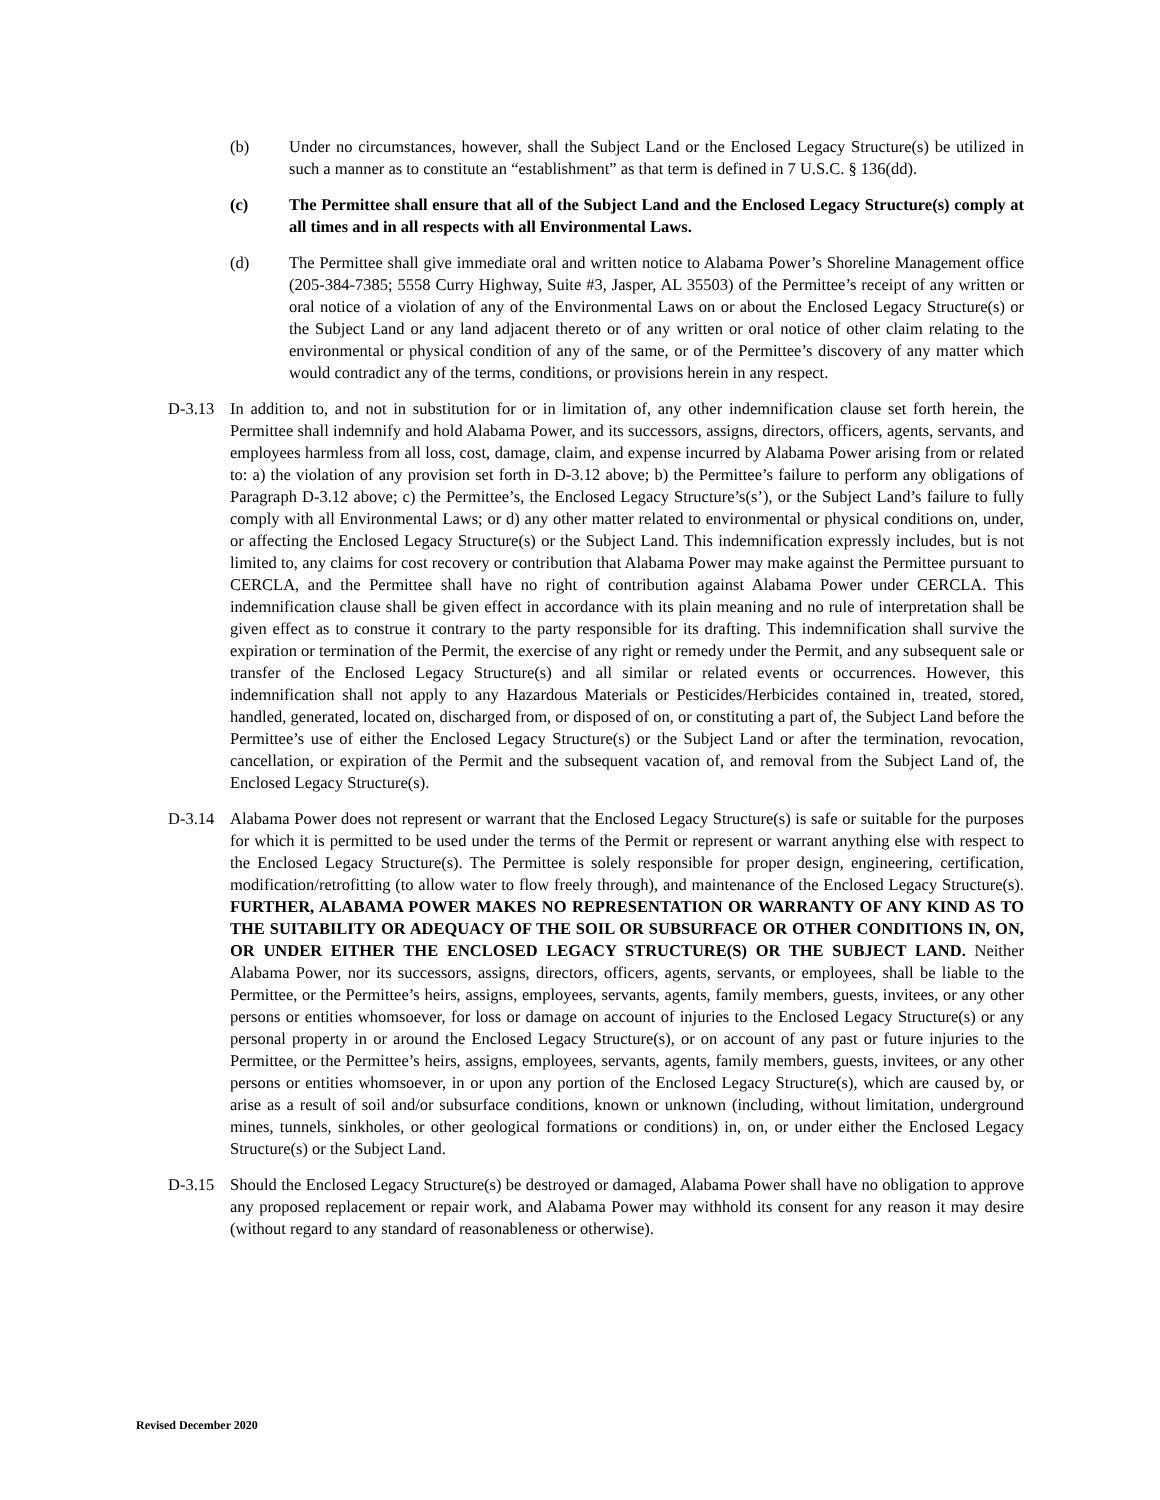(b) Under no circumstances, however, shall the Subject Land or the Enclosed Legacy Structure(s) be utilized in such a manner as to constitute an “establishment” as that term is defined in 7 U.S.C. § 136(dd).
(c) The Permittee shall ensure that all of the Subject Land and the Enclosed Legacy Structure(s) comply at all times and in all respects with all Environmental Laws.
(d) The Permittee shall give immediate oral and written notice to Alabama Power’s Shoreline Management office (205-384-7385; 5558 Curry Highway, Suite #3, Jasper, AL 35503) of the Permittee’s receipt of any written or oral notice of a violation of any of the Environmental Laws on or about the Enclosed Legacy Structure(s) or the Subject Land or any land adjacent thereto or of any written or oral notice of other claim relating to the environmental or physical condition of any of the same, or of the Permittee’s discovery of any matter which would contradict any of the terms, conditions, or provisions herein in any respect.
D-3.13 In addition to, and not in substitution for or in limitation of, any other indemnification clause set forth herein, the Permittee shall indemnify and hold Alabama Power, and its successors, assigns, directors, officers, agents, servants, and employees harmless from all loss, cost, damage, claim, and expense incurred by Alabama Power arising from or related to: a) the violation of any provision set forth in D-3.12 above; b) the Permittee’s failure to perform any obligations of Paragraph D-3.12 above; c) the Permittee’s, the Enclosed Legacy Structure’s(s’), or the Subject Land’s failure to fully comply with all Environmental Laws; or d) any other matter related to environmental or physical conditions on, under, or affecting the Enclosed Legacy Structure(s) or the Subject Land. This indemnification expressly includes, but is not limited to, any claims for cost recovery or contribution that Alabama Power may make against the Permittee pursuant to CERCLA, and the Permittee shall have no right of contribution against Alabama Power under CERCLA. This indemnification clause shall be given effect in accordance with its plain meaning and no rule of interpretation shall be given effect as to construe it contrary to the party responsible for its drafting. This indemnification shall survive the expiration or termination of the Permit, the exercise of any right or remedy under the Permit, and any subsequent sale or transfer of the Enclosed Legacy Structure(s) and all similar or related events or occurrences. However, this indemnification shall not apply to any Hazardous Materials or Pesticides/Herbicides contained in, treated, stored, handled, generated, located on, discharged from, or disposed of on, or constituting a part of, the Subject Land before the Permittee’s use of either the Enclosed Legacy Structure(s) or the Subject Land or after the termination, revocation, cancellation, or expiration of the Permit and the subsequent vacation of, and removal from the Subject Land of, the Enclosed Legacy Structure(s).
D-3.14 Alabama Power does not represent or warrant that the Enclosed Legacy Structure(s) is safe or suitable for the purposes for which it is permitted to be used under the terms of the Permit or represent or warrant anything else with respect to the Enclosed Legacy Structure(s). The Permittee is solely responsible for proper design, engineering, certification, modification/retrofitting (to allow water to flow freely through), and maintenance of the Enclosed Legacy Structure(s). FURTHER, ALABAMA POWER MAKES NO REPRESENTATION OR WARRANTY OF ANY KIND AS TO THE SUITABILITY OR ADEQUACY OF THE SOIL OR SUBSURFACE OR OTHER CONDITIONS IN, ON, OR UNDER EITHER THE ENCLOSED LEGACY STRUCTURE(S) OR THE SUBJECT LAND. Neither Alabama Power, nor its successors, assigns, directors, officers, agents, servants, or employees, shall be liable to the Permittee, or the Permittee’s heirs, assigns, employees, servants, agents, family members, guests, invitees, or any other persons or entities whomsoever, for loss or damage on account of injuries to the Enclosed Legacy Structure(s) or any personal property in or around the Enclosed Legacy Structure(s), or on account of any past or future injuries to the Permittee, or the Permittee’s heirs, assigns, employees, servants, agents, family members, guests, invitees, or any other persons or entities whomsoever, in or upon any portion of the Enclosed Legacy Structure(s), which are caused by, or arise as a result of soil and/or subsurface conditions, known or unknown (including, without limitation, underground mines, tunnels, sinkholes, or other geological formations or conditions) in, on, or under either the Enclosed Legacy Structure(s) or the Subject Land.
D-3.15 Should the Enclosed Legacy Structure(s) be destroyed or damaged, Alabama Power shall have no obligation to approve any proposed replacement or repair work, and Alabama Power may withhold its consent for any reason it may desire (without regard to any standard of reasonableness or otherwise).
Revised December 2020